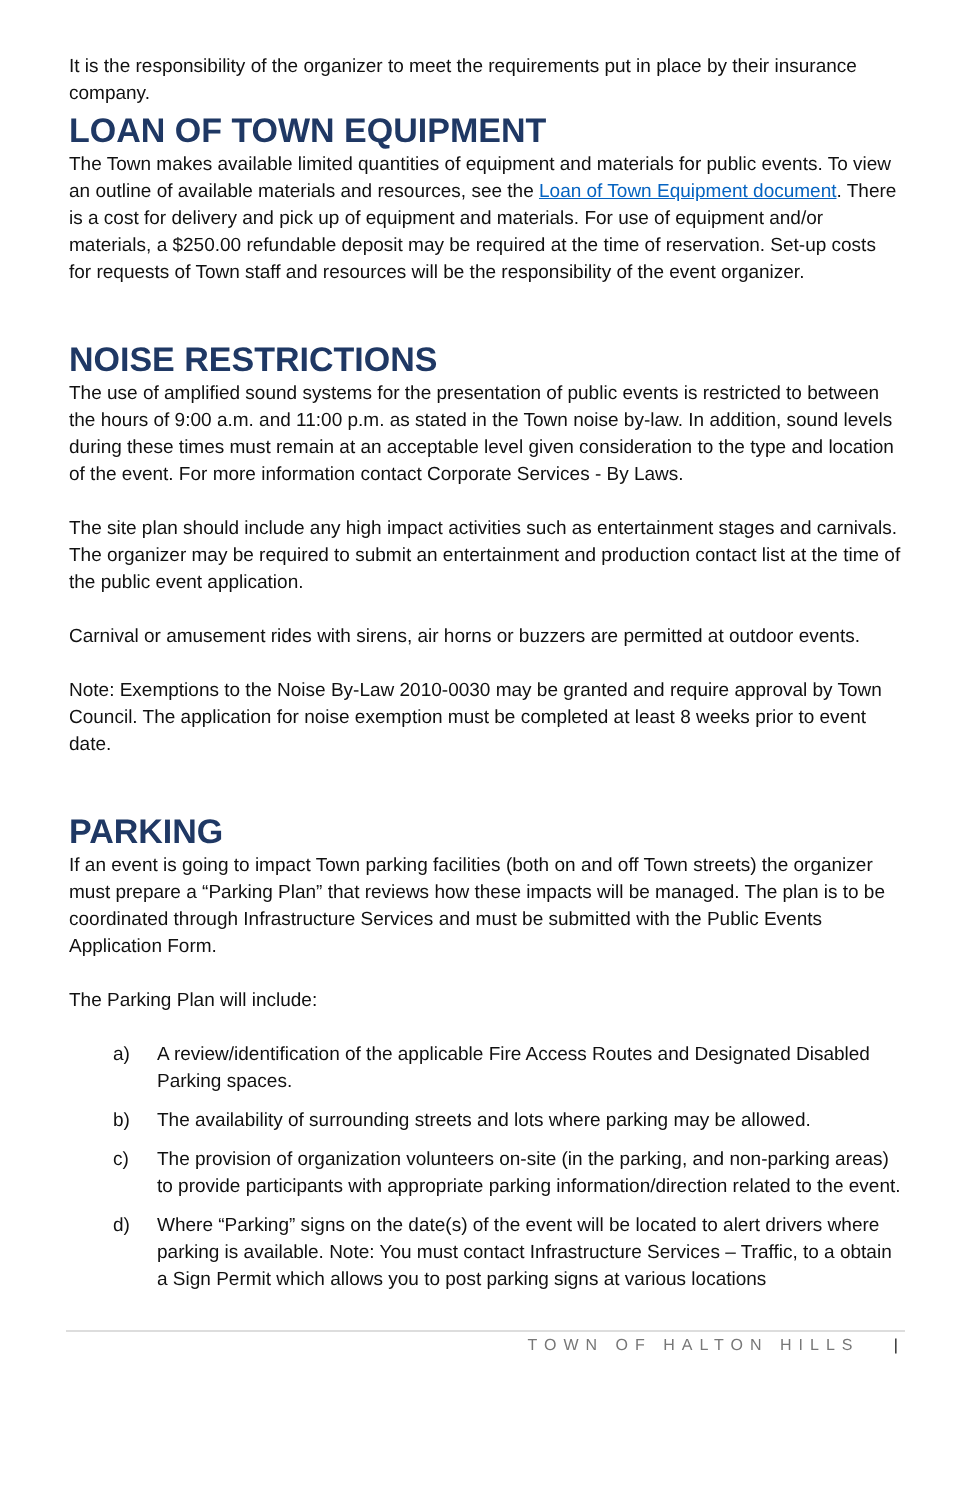It is the responsibility of the organizer to meet the requirements put in place by their insurance company.
LOAN OF TOWN EQUIPMENT
The Town makes available limited quantities of equipment and materials for public events. To view an outline of available materials and resources, see the Loan of Town Equipment document. There is a cost for delivery and pick up of equipment and materials. For use of equipment and/or materials, a $250.00 refundable deposit may be required at the time of reservation. Set-up costs for requests of Town staff and resources will be the responsibility of the event organizer.
NOISE RESTRICTIONS
The use of amplified sound systems for the presentation of public events is restricted to between the hours of 9:00 a.m. and 11:00 p.m. as stated in the Town noise by-law. In addition, sound levels during these times must remain at an acceptable level given consideration to the type and location of the event. For more information contact Corporate Services - By Laws.
The site plan should include any high impact activities such as entertainment stages and carnivals. The organizer may be required to submit an entertainment and production contact list at the time of the public event application.
Carnival or amusement rides with sirens, air horns or buzzers are permitted at outdoor events.
Note: Exemptions to the Noise By-Law 2010-0030 may be granted and require approval by Town Council. The application for noise exemption must be completed at least 8 weeks prior to event date.
PARKING
If an event is going to impact Town parking facilities (both on and off Town streets) the organizer must prepare a “Parking Plan” that reviews how these impacts will be managed. The plan is to be coordinated through Infrastructure Services and must be submitted with the Public Events Application Form.
The Parking Plan will include:
a) A review/identification of the applicable Fire Access Routes and Designated Disabled Parking spaces.
b) The availability of surrounding streets and lots where parking may be allowed.
c) The provision of organization volunteers on-site (in the parking, and non-parking areas) to provide participants with appropriate parking information/direction related to the event.
d) Where “Parking” signs on the date(s) of the event will be located to alert drivers where parking is available. Note: You must contact Infrastructure Services – Traffic, to a obtain a Sign Permit which allows you to post parking signs at various locations
TOWN OF HALTON HILLS |